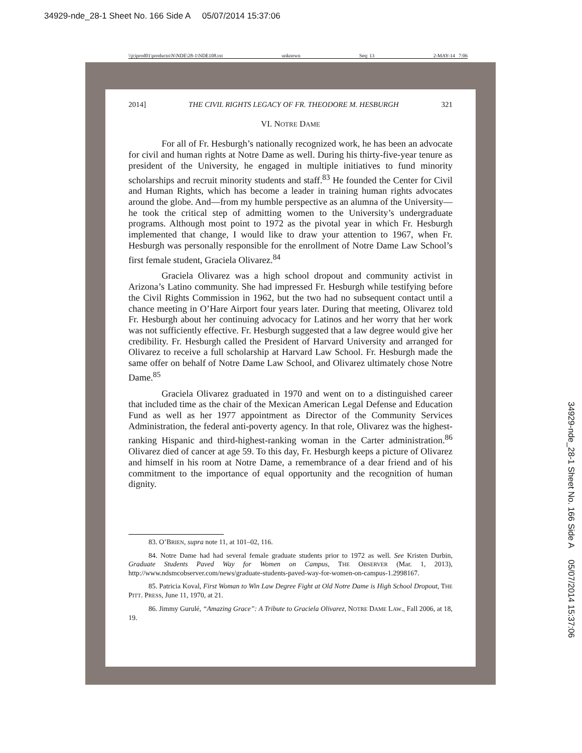34929-nde_28-1 Sheet No. 166 Side A 05/07/2014 15:37:06
\\jciprod01\productn\N\NDE\28-1\NDE108.txt unknown Seq: 13 2-MAY-14 7:06
2014] THE CIVIL RIGHTS LEGACY OF FR. THEODORE M. HESBURGH 321
VI. NOTRE DAME
For all of Fr. Hesburgh’s nationally recognized work, he has been an advocate for civil and human rights at Notre Dame as well. During his thirty-five-year tenure as president of the University, he engaged in multiple initiatives to fund minority scholarships and recruit minority students and staff.<sup>83</sup> He founded the Center for Civil and Human Rights, which has become a leader in training human rights advocates around the globe. And—from my humble perspective as an alumna of the University—he took the critical step of admitting women to the University’s undergraduate programs. Although most point to 1972 as the pivotal year in which Fr. Hesburgh implemented that change, I would like to draw your attention to 1967, when Fr. Hesburgh was personally responsible for the enrollment of Notre Dame Law School’s first female student, Graciela Olivarez.<sup>84</sup>
Graciela Olivarez was a high school dropout and community activist in Arizona’s Latino community. She had impressed Fr. Hesburgh while testifying before the Civil Rights Commission in 1962, but the two had no subsequent contact until a chance meeting in O’Hare Airport four years later. During that meeting, Olivarez told Fr. Hesburgh about her continuing advocacy for Latinos and her worry that her work was not sufficiently effective. Fr. Hesburgh suggested that a law degree would give her credibility. Fr. Hesburgh called the President of Harvard University and arranged for Olivarez to receive a full scholarship at Harvard Law School. Fr. Hesburgh made the same offer on behalf of Notre Dame Law School, and Olivarez ultimately chose Notre Dame.<sup>85</sup>
Graciela Olivarez graduated in 1970 and went on to a distinguished career that included time as the chair of the Mexican American Legal Defense and Education Fund as well as her 1977 appointment as Director of the Community Services Administration, the federal anti-poverty agency. In that role, Olivarez was the highest-ranking Hispanic and third-highest-ranking woman in the Carter administration.<sup>86</sup> Olivarez died of cancer at age 59. To this day, Fr. Hesburgh keeps a picture of Olivarez and himself in his room at Notre Dame, a remembrance of a dear friend and of his commitment to the importance of equal opportunity and the recognition of human dignity.
83. O’BRIEN, supra note 11, at 101–02, 116.
84. Notre Dame had had several female graduate students prior to 1972 as well. See Kristen Durbin, Graduate Students Paved Way for Women on Campus, THE OBSERVER (Mar. 1, 2013), http://www.ndsmcobserver.com/news/graduate-students-paved-way-for-women-on-campus-1.2998167.
85. Patricia Koval, First Woman to Win Law Degree Fight at Old Notre Dame is High School Dropout, THE PITT. PRESS, June 11, 1970, at 21.
86. Jimmy Gurulé, “Amazing Grace”: A Tribute to Graciela Olivarez, NOTRE DAME LAW., Fall 2006, at 18, 19.
34929-nde_28-1 Sheet No. 166 Side A 05/07/2014 15:37:06